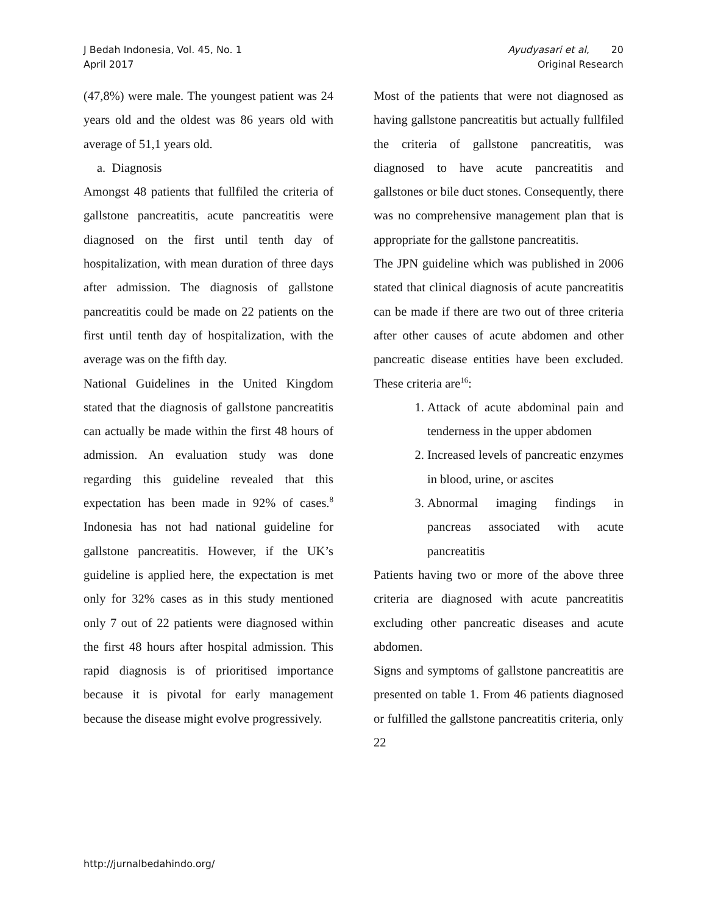J Bedah Indonesia, Vol. 45, No. 1
April 2017
Ayudyasari et al, 20
Original Research
(47,8%) were male. The youngest patient was 24 years old and the oldest was 86 years old with average of 51,1 years old.
a. Diagnosis
Amongst 48 patients that fullfiled the criteria of gallstone pancreatitis, acute pancreatitis were diagnosed on the first until tenth day of hospitalization, with mean duration of three days after admission. The diagnosis of gallstone pancreatitis could be made on 22 patients on the first until tenth day of hospitalization, with the average was on the fifth day.
National Guidelines in the United Kingdom stated that the diagnosis of gallstone pancreatitis can actually be made within the first 48 hours of admission. An evaluation study was done regarding this guideline revealed that this expectation has been made in 92% of cases.<sup>8</sup> Indonesia has not had national guideline for gallstone pancreatitis. However, if the UK’s guideline is applied here, the expectation is met only for 32% cases as in this study mentioned only 7 out of 22 patients were diagnosed within the first 48 hours after hospital admission. This rapid diagnosis is of prioritised importance because it is pivotal for early management because the disease might evolve progressively.
Most of the patients that were not diagnosed as having gallstone pancreatitis but actually fullfiled the criteria of gallstone pancreatitis, was diagnosed to have acute pancreatitis and gallstones or bile duct stones. Consequently, there was no comprehensive management plan that is appropriate for the gallstone pancreatitis.
The JPN guideline which was published in 2006 stated that clinical diagnosis of acute pancreatitis can be made if there are two out of three criteria after other causes of acute abdomen and other pancreatic disease entities have been excluded. These criteria are<sup>16</sup>:
1. Attack of acute abdominal pain and tenderness in the upper abdomen
2. Increased levels of pancreatic enzymes in blood, urine, or ascites
3. Abnormal imaging findings in pancreas associated with acute pancreatitis
Patients having two or more of the above three criteria are diagnosed with acute pancreatitis excluding other pancreatic diseases and acute abdomen.
Signs and symptoms of gallstone pancreatitis are presented on table 1. From 46 patients diagnosed or fulfilled the gallstone pancreatitis criteria, only 22
http://jurnalbedahindo.org/